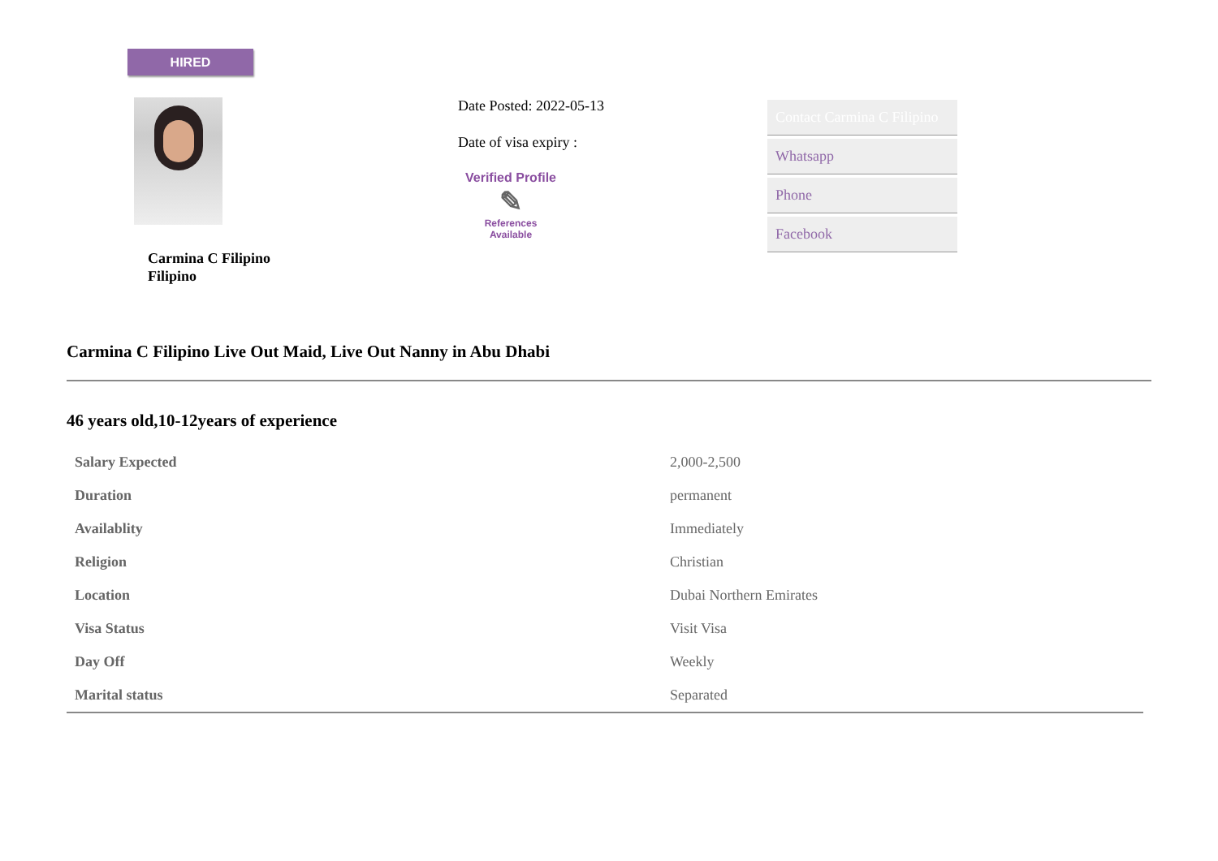HIRED
Carmina C Filipino
Filipino
Date Posted: 2022-05-13
Date of visa expiry :
Verified Profile
✎
References
Available
Contact Carmina C Filipino
Whatsapp
Phone
Facebook
Carmina C Filipino Live Out Maid, Live Out Nanny in Abu Dhabi
46 years old,10-12years of experience
| Salary Expected | 2,000-2,500 |
| Duration | permanent |
| Availablity | Immediately |
| Religion | Christian |
| Location | Dubai Northern Emirates |
| Visa Status | Visit Visa |
| Day Off | Weekly |
| Marital status | Separated |